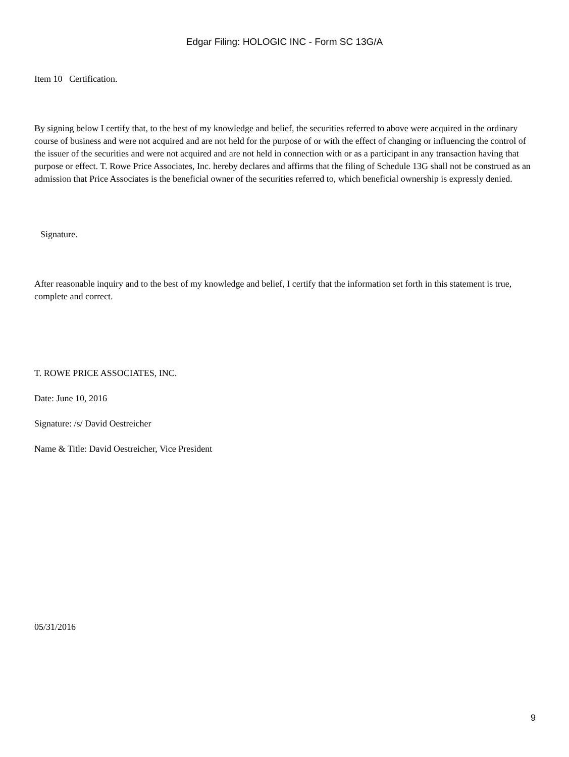Edgar Filing: HOLOGIC INC - Form SC 13G/A
Item 10 Certification.
By signing below I certify that, to the best of my knowledge and belief, the securities referred to above were acquired in the ordinary course of business and were not acquired and are not held for the purpose of or with the effect of changing or influencing the control of the issuer of the securities and were not acquired and are not held in connection with or as a participant in any transaction having that purpose or effect. T. Rowe Price Associates, Inc. hereby declares and affirms that the filing of Schedule 13G shall not be construed as an admission that Price Associates is the beneficial owner of the securities referred to, which beneficial ownership is expressly denied.
Signature.
After reasonable inquiry and to the best of my knowledge and belief, I certify that the information set forth in this statement is true, complete and correct.
T. ROWE PRICE ASSOCIATES, INC.
Date: June 10, 2016
Signature: /s/ David Oestreicher
Name & Title: David Oestreicher, Vice President
05/31/2016
9